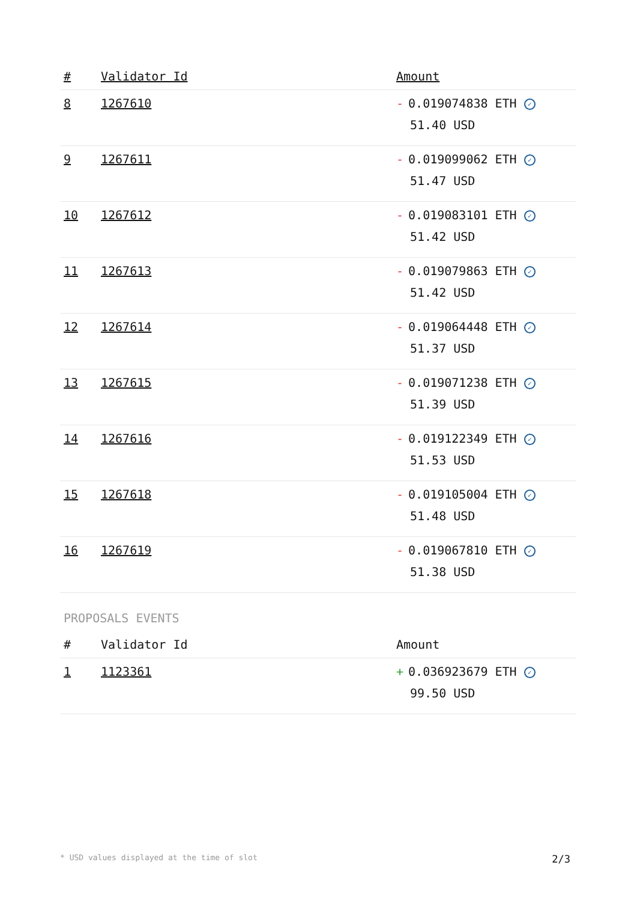| # | Validator Id | Amount |
| --- | --- | --- |
| 8 | 1267610 | - 0.019074838 ETH ✓ 51.40 USD |
| 9 | 1267611 | - 0.019099062 ETH ✓ 51.47 USD |
| 10 | 1267612 | - 0.019083101 ETH ✓ 51.42 USD |
| 11 | 1267613 | - 0.019079863 ETH ✓ 51.42 USD |
| 12 | 1267614 | - 0.019064448 ETH ✓ 51.37 USD |
| 13 | 1267615 | - 0.019071238 ETH ✓ 51.39 USD |
| 14 | 1267616 | - 0.019122349 ETH ✓ 51.53 USD |
| 15 | 1267618 | - 0.019105004 ETH ✓ 51.48 USD |
| 16 | 1267619 | - 0.019067810 ETH ✓ 51.38 USD |
PROPOSALS EVENTS
| # | Validator Id | Amount |
| --- | --- | --- |
| 1 | 1123361 | + 0.036923679 ETH ✓ 99.50 USD |
* USD values displayed at the time of slot 2/3